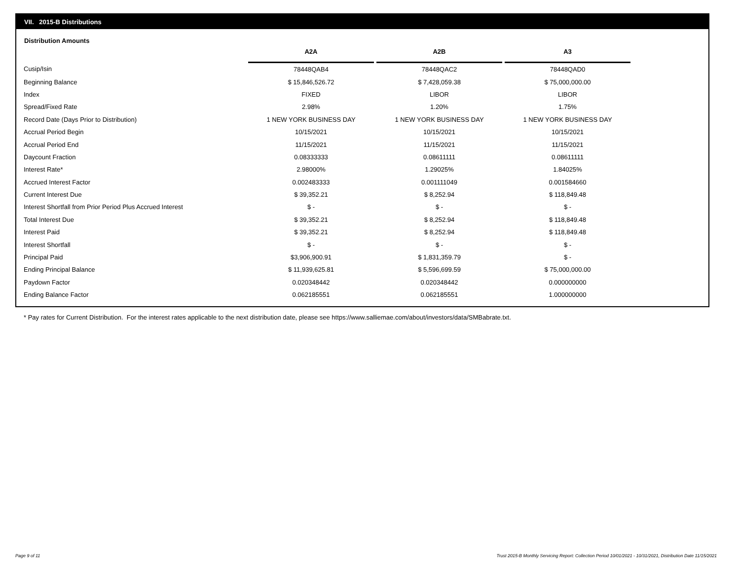VII. 2015-B Distributions
Distribution Amounts
| | A2A | | A2B | | A3 |
| --- | --- | --- | --- | --- | --- |
| Cusip/Isin | 78448QAB4 | | 78448QAC2 | | 78448QAD0 |
| Beginning Balance | $ 15,846,526.72 | | $ 7,428,059.38 | | $ 75,000,000.00 |
| Index | FIXED | | LIBOR | | LIBOR |
| Spread/Fixed Rate | 2.98% | | 1.20% | | 1.75% |
| Record Date (Days Prior to Distribution) | 1 NEW YORK BUSINESS DAY | | 1 NEW YORK BUSINESS DAY | | 1 NEW YORK BUSINESS DAY |
| Accrual Period Begin | 10/15/2021 | | 10/15/2021 | | 10/15/2021 |
| Accrual Period End | 11/15/2021 | | 11/15/2021 | | 11/15/2021 |
| Daycount Fraction | 0.08333333 | | 0.08611111 | | 0.08611111 |
| Interest Rate* | 2.98000% | | 1.29025% | | 1.84025% |
| Accrued Interest Factor | 0.002483333 | | 0.001111049 | | 0.001584660 |
| Current Interest Due | $ 39,352.21 | | $ 8,252.94 | | $ 118,849.48 |
| Interest Shortfall from Prior Period Plus Accrued Interest | $ - | | $ - | | $ - |
| Total Interest Due | $ 39,352.21 | | $ 8,252.94 | | $ 118,849.48 |
| Interest Paid | $ 39,352.21 | | $ 8,252.94 | | $ 118,849.48 |
| Interest Shortfall | $ - | | $ - | | $ - |
| Principal Paid | $3,906,900.91 | | $ 1,831,359.79 | | $ - |
| Ending Principal Balance | $ 11,939,625.81 | | $ 5,596,699.59 | | $ 75,000,000.00 |
| Paydown Factor | 0.020348442 | | 0.020348442 | | 0.000000000 |
| Ending Balance Factor | 0.062185551 | | 0.062185551 | | 1.000000000 |
* Pay rates for Current Distribution. For the interest rates applicable to the next distribution date, please see https://www.salliemae.com/about/investors/data/SMBabrate.txt.
Page 9 of 11
Trust 2015-B Monthly Servicing Report: Collection Period 10/01/2021 - 10/31/2021, Distribution Date 11/15/2021